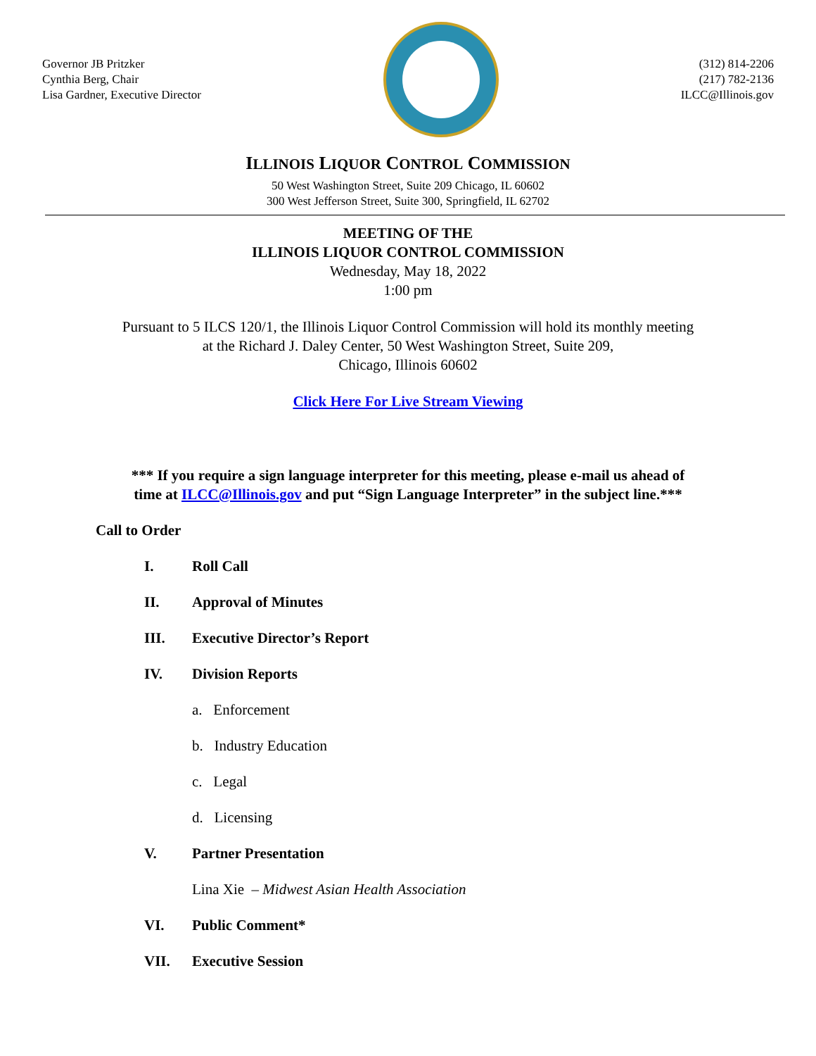Governor JB Pritzker
Cynthia Berg, Chair
Lisa Gardner, Executive Director
(312) 814-2206
(217) 782-2136
ILCC@Illinois.gov
ILLINOIS LIQUOR CONTROL COMMISSION
50 West Washington Street, Suite 209 Chicago, IL 60602
300 West Jefferson Street, Suite 300, Springfield, IL 62702
MEETING OF THE
ILLINOIS LIQUOR CONTROL COMMISSION
Wednesday, May 18, 2022
1:00 pm
Pursuant to 5 ILCS 120/1, the Illinois Liquor Control Commission will hold its monthly meeting
at the Richard J. Daley Center, 50 West Washington Street, Suite 209,
Chicago, Illinois 60602
Click Here For Live Stream Viewing
*** If you require a sign language interpreter for this meeting, please e-mail us ahead of
time at ILCC@Illinois.gov and put “Sign Language Interpreter” in the subject line.***
Call to Order
I. Roll Call
II. Approval of Minutes
III. Executive Director’s Report
IV. Division Reports
a. Enforcement
b. Industry Education
c. Legal
d. Licensing
V. Partner Presentation
Lina Xie – Midwest Asian Health Association
VI. Public Comment*
VII. Executive Session